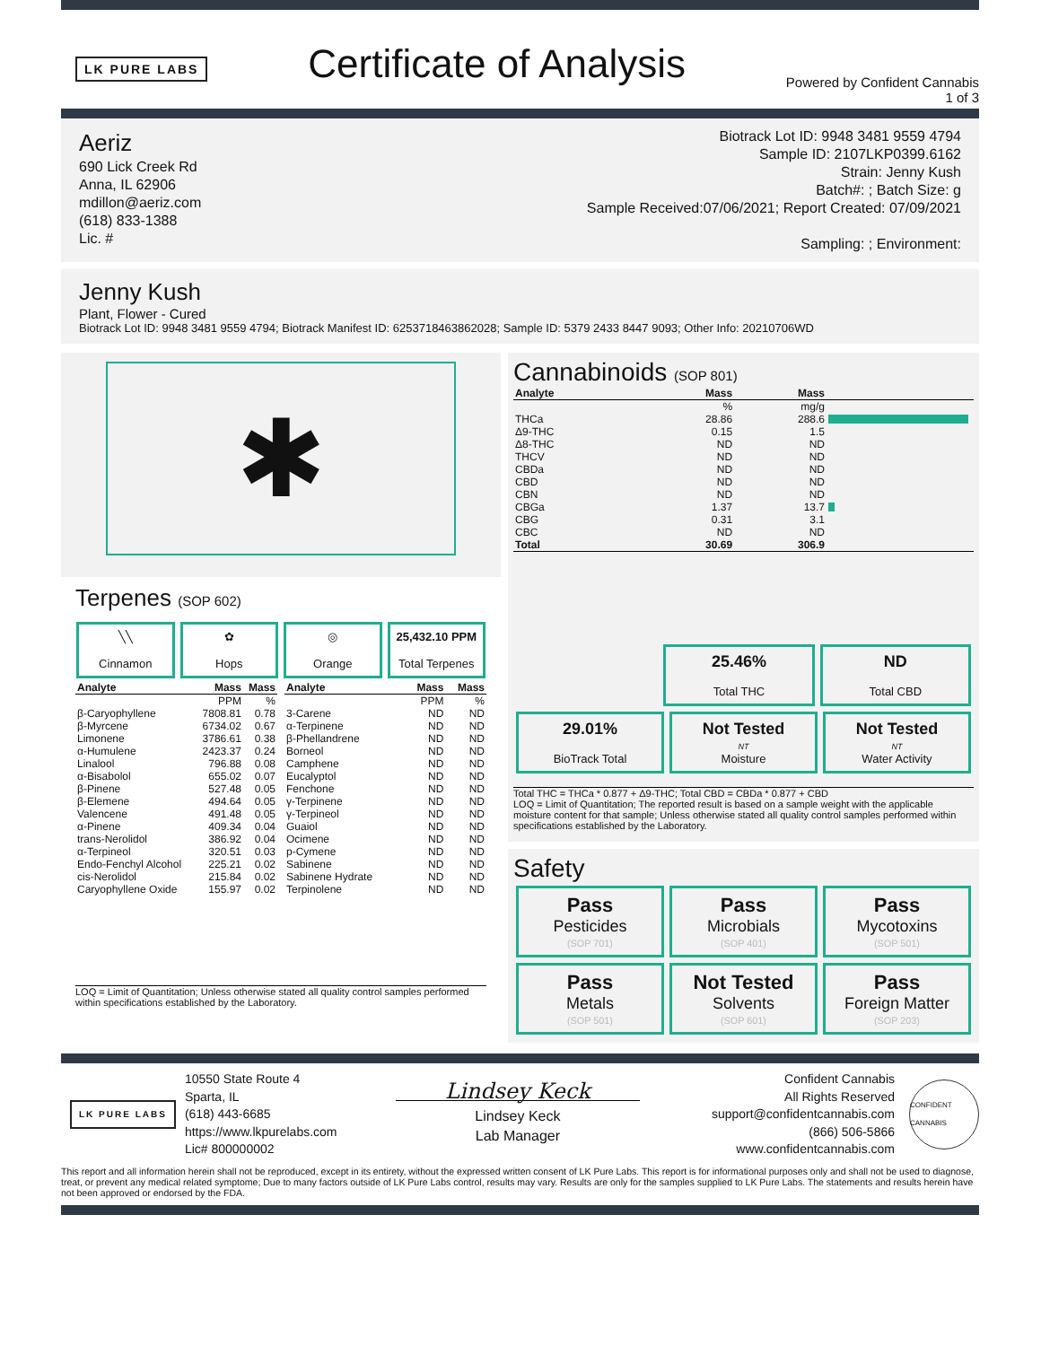LK PURE LABS
Certificate of Analysis
Powered by Confident Cannabis
1 of 3
Aeriz
690 Lick Creek Rd
Anna, IL 62906
mdillon@aeriz.com
(618) 833-1388
Lic. #
Biotrack Lot ID: 9948 3481 9559 4794
Sample ID: 2107LKP0399.6162
Strain: Jenny Kush
Batch#: ; Batch Size: g
Sample Received:07/06/2021; Report Created: 07/09/2021
Sampling: ; Environment:
Jenny Kush
Plant, Flower - Cured
Biotrack Lot ID: 9948 3481 9559 4794; Biotrack Manifest ID: 6253718463862028; Sample ID: 5379 2433 8447 9093; Other Info: 20210706WD
✱
Terpenes (SOP 602)
╲╲
Cinnamon
✿
Hops
◎
Orange
25,432.10 PPM
Total Terpenes
| Analyte | Mass | Mass |
| --- | --- | --- |
| | PPM | % |
| β-Caryophyllene | 7808.81 | 0.78 |
| β-Myrcene | 6734.02 | 0.67 |
| Limonene | 3786.61 | 0.38 |
| α-Humulene | 2423.37 | 0.24 |
| Linalool | 796.88 | 0.08 |
| α-Bisabolol | 655.02 | 0.07 |
| β-Pinene | 527.48 | 0.05 |
| β-Elemene | 494.64 | 0.05 |
| Valencene | 491.48 | 0.05 |
| α-Pinene | 409.34 | 0.04 |
| trans-Nerolidol | 386.92 | 0.04 |
| α-Terpineol | 320.51 | 0.03 |
| Endo-Fenchyl Alcohol | 225.21 | 0.02 |
| cis-Nerolidol | 215.84 | 0.02 |
| Caryophyllene Oxide | 155.97 | 0.02 |
| Analyte | Mass | Mass |
| --- | --- | --- |
| | PPM | % |
| 3-Carene | ND | ND |
| α-Terpinene | ND | ND |
| β-Phellandrene | ND | ND |
| Borneol | ND | ND |
| Camphene | ND | ND |
| Eucalyptol | ND | ND |
| Fenchone | ND | ND |
| γ-Terpinene | ND | ND |
| γ-Terpineol | ND | ND |
| Guaiol | ND | ND |
| Ocimene | ND | ND |
| p-Cymene | ND | ND |
| Sabinene | ND | ND |
| Sabinene Hydrate | ND | ND |
| Terpinolene | ND | ND |
LOQ = Limit of Quantitation; Unless otherwise stated all quality control samples performed within specifications established by the Laboratory.
Cannabinoids (SOP 801)
| Analyte | Mass | Mass | |
| --- | --- | --- | --- |
| | % | mg/g | |
| THCa | 28.86 | 288.6 | |
| Δ9-THC | 0.15 | 1.5 | |
| Δ8-THC | ND | ND | |
| THCV | ND | ND | |
| CBDa | ND | ND | |
| CBD | ND | ND | |
| CBN | ND | ND | |
| CBGa | 1.37 | 13.7 | |
| CBG | 0.31 | 3.1 | |
| CBC | ND | ND | |
| Total | 30.69 | 306.9 | |
25.46%
Total THC
ND
Total CBD
29.01%
BioTrack Total
Not Tested
NT
Moisture
Not Tested
NT
Water Activity
Total THC = THCa * 0.877 + Δ9-THC; Total CBD = CBDa * 0.877 + CBD
LOQ = Limit of Quantitation; The reported result is based on a sample weight with the applicable moisture content for that sample; Unless otherwise stated all quality control samples performed within specifications established by the Laboratory.
Safety
Pass
Pesticides
(SOP 701)
Pass
Microbials
(SOP 401)
Pass
Mycotoxins
(SOP 501)
Pass
Metals
(SOP 501)
Not Tested
Solvents
(SOP 601)
Pass
Foreign Matter
(SOP 203)
LK PURE LABS
10550 State Route 4
Sparta, IL
(618) 443-6685
https://www.lkpurelabs.com
Lic# 800000002
Lindsey Keck
Lindsey Keck
Lab Manager
Confident Cannabis
All Rights Reserved
support@confidentcannabis.com
(866) 506-5866
www.confidentcannabis.com
CONFIDENT CANNABIS
This report and all information herein shall not be reproduced, except in its entirety, without the expressed written consent of LK Pure Labs. This report is for informational purposes only and shall not be used to diagnose, treat, or prevent any medical related symptome; Due to many factors outside of LK Pure Labs control, results may vary. Results are only for the samples supplied to LK Pure Labs. The statements and results herein have not been approved or endorsed by the FDA.